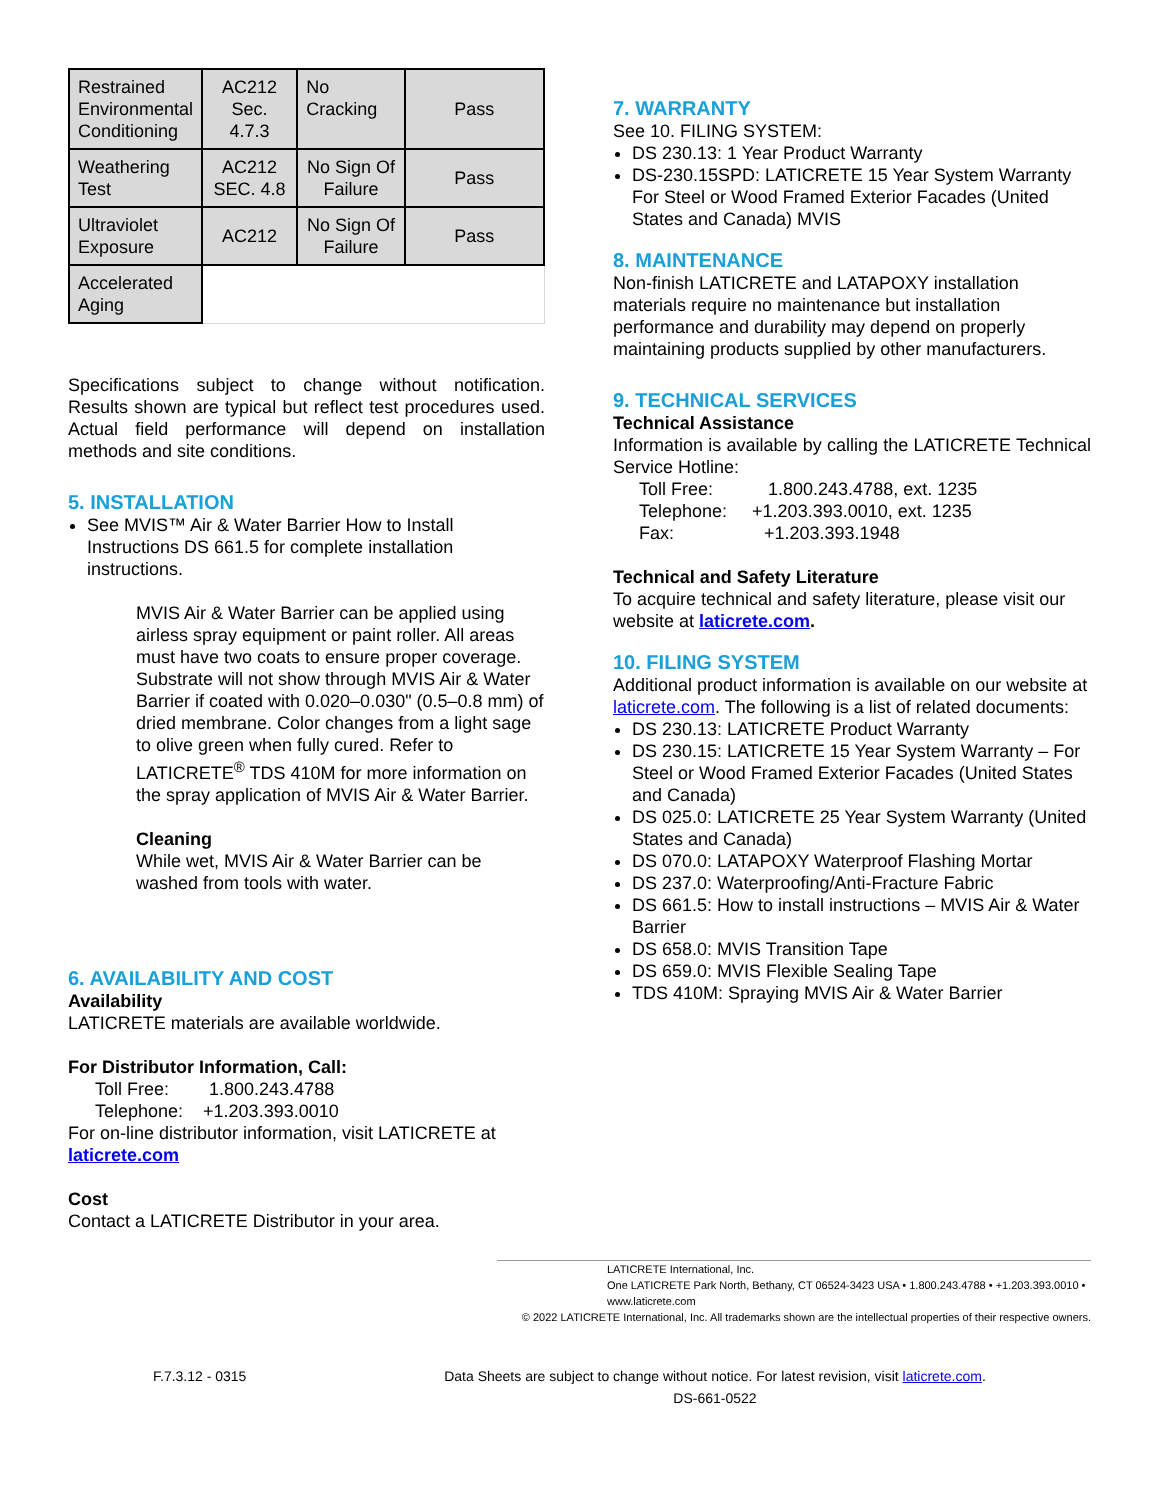| Restrained Environmental Conditioning | AC212 Sec. 4.7.3 | No Cracking | Pass |
| Weathering Test | AC212 SEC. 4.8 | No Sign Of Failure | Pass |
| Ultraviolet Exposure | AC212 | No Sign Of Failure | Pass |
| Accelerated Aging | | | |
Specifications subject to change without notification. Results shown are typical but reflect test procedures used. Actual field performance will depend on installation methods and site conditions.
5. INSTALLATION
See MVIS™ Air & Water Barrier How to Install Instructions DS 661.5 for complete installation instructions.
MVIS Air & Water Barrier can be applied using airless spray equipment or paint roller. All areas must have two coats to ensure proper coverage. Substrate will not show through MVIS Air & Water Barrier if coated with 0.020–0.030" (0.5–0.8 mm) of dried membrane. Color changes from a light sage to olive green when fully cured. Refer to LATICRETE<sup>®</sup> TDS 410M for more information on the spray application of MVIS Air & Water Barrier.
Cleaning
While wet, MVIS Air & Water Barrier can be washed from tools with water.
6. AVAILABILITY AND COST
Availability
LATICRETE materials are available worldwide.
For Distributor Information, Call:
Toll Free: 1.800.243.4788
Telephone: +1.203.393.0010
For on-line distributor information, visit LATICRETE at laticrete.com
Cost
Contact a LATICRETE Distributor in your area.
7. WARRANTY
See 10. FILING SYSTEM:
DS 230.13: 1 Year Product Warranty
DS-230.15SPD: LATICRETE 15 Year System Warranty For Steel or Wood Framed Exterior Facades (United States and Canada) MVIS
8. MAINTENANCE
Non-finish LATICRETE and LATAPOXY installation materials require no maintenance but installation performance and durability may depend on properly maintaining products supplied by other manufacturers.
9. TECHNICAL SERVICES
Technical Assistance
Information is available by calling the LATICRETE Technical Service Hotline:
Toll Free: 1.800.243.4788, ext. 1235
Telephone: +1.203.393.0010, ext. 1235
Fax: +1.203.393.1948
Technical and Safety Literature
To acquire technical and safety literature, please visit our website at laticrete.com.
10. FILING SYSTEM
Additional product information is available on our website at laticrete.com. The following is a list of related documents:
DS 230.13: LATICRETE Product Warranty
DS 230.15: LATICRETE 15 Year System Warranty – For Steel or Wood Framed Exterior Facades (United States and Canada)
DS 025.0: LATICRETE 25 Year System Warranty (United States and Canada)
DS 070.0: LATAPOXY Waterproof Flashing Mortar
DS 237.0: Waterproofing/Anti-Fracture Fabric
DS 661.5: How to install instructions – MVIS Air & Water Barrier
DS 658.0: MVIS Transition Tape
DS 659.0: MVIS Flexible Sealing Tape
TDS 410M: Spraying MVIS Air & Water Barrier
LATICRETE International, Inc.
One LATICRETE Park North, Bethany, CT 06524-3423 USA • 1.800.243.4788 • +1.203.393.0010 • www.laticrete.com
© 2022 LATICRETE International, Inc. All trademarks shown are the intellectual properties of their respective owners.
F.7.3.12 - 0315 Data Sheets are subject to change without notice. For latest revision, visit laticrete.com.
DS-661-0522